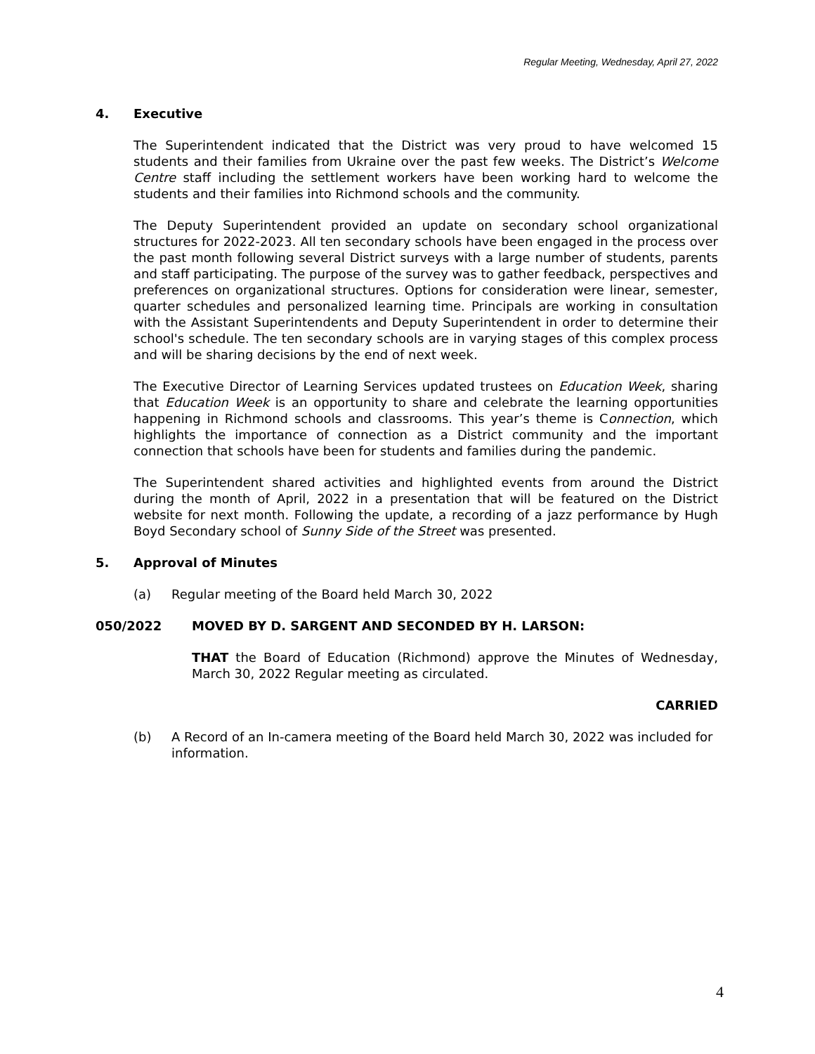Regular Meeting, Wednesday, April 27, 2022
4. Executive
The Superintendent indicated that the District was very proud to have welcomed 15 students and their families from Ukraine over the past few weeks. The District’s Welcome Centre staff including the settlement workers have been working hard to welcome the students and their families into Richmond schools and the community.
The Deputy Superintendent provided an update on secondary school organizational structures for 2022-2023. All ten secondary schools have been engaged in the process over the past month following several District surveys with a large number of students, parents and staff participating. The purpose of the survey was to gather feedback, perspectives and preferences on organizational structures. Options for consideration were linear, semester, quarter schedules and personalized learning time. Principals are working in consultation with the Assistant Superintendents and Deputy Superintendent in order to determine their school's schedule. The ten secondary schools are in varying stages of this complex process and will be sharing decisions by the end of next week.
The Executive Director of Learning Services updated trustees on Education Week, sharing that Education Week is an opportunity to share and celebrate the learning opportunities happening in Richmond schools and classrooms. This year’s theme is Connection, which highlights the importance of connection as a District community and the important connection that schools have been for students and families during the pandemic.
The Superintendent shared activities and highlighted events from around the District during the month of April, 2022 in a presentation that will be featured on the District website for next month. Following the update, a recording of a jazz performance by Hugh Boyd Secondary school of Sunny Side of the Street was presented.
5. Approval of Minutes
(a) Regular meeting of the Board held March 30, 2022
050/2022 MOVED BY D. SARGENT AND SECONDED BY H. LARSON:
THAT the Board of Education (Richmond) approve the Minutes of Wednesday, March 30, 2022 Regular meeting as circulated.
CARRIED
(b) A Record of an In-camera meeting of the Board held March 30, 2022 was included for information.
4